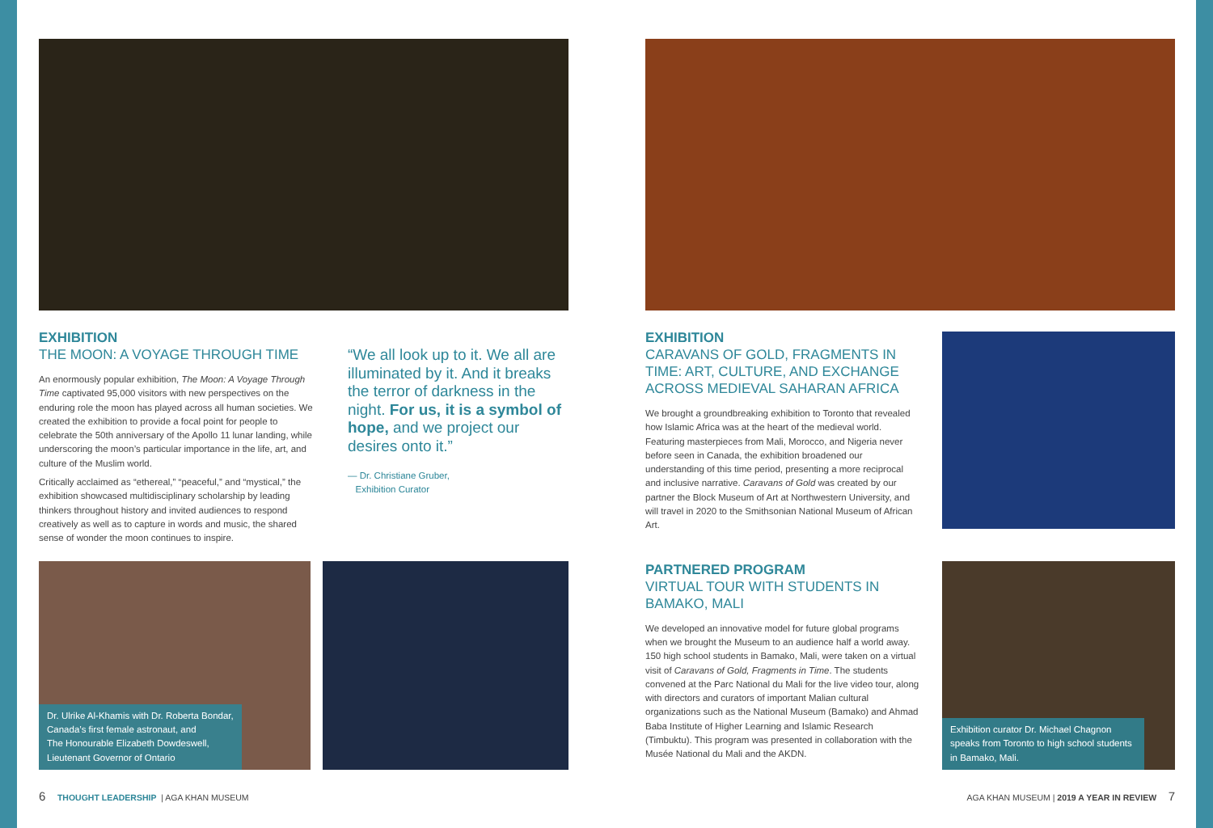EXHIBITION
THE MOON: A VOYAGE THROUGH TIME
An enormously popular exhibition, The Moon: A Voyage Through Time captivated 95,000 visitors with new perspectives on the enduring role the moon has played across all human societies. We created the exhibition to provide a focal point for people to celebrate the 50th anniversary of the Apollo 11 lunar landing, while underscoring the moon’s particular importance in the life, art, and culture of the Muslim world.
Critically acclaimed as “ethereal,” “peaceful,” and “mystical,” the exhibition showcased multidisciplinary scholarship by leading thinkers throughout history and invited audiences to respond creatively as well as to capture in words and music, the shared sense of wonder the moon continues to inspire.
“We all look up to it. We all are illuminated by it. And it breaks the terror of darkness in the night. For us, it is a symbol of hope, and we project our desires onto it.”
— Dr. Christiane Gruber,
Exhibition Curator
Dr. Ulrike Al-Khamis with Dr. Roberta Bondar,
Canada’s first female astronaut, and
The Honourable Elizabeth Dowdeswell,
Lieutenant Governor of Ontario
EXHIBITION
CARAVANS OF GOLD, FRAGMENTS IN TIME: ART, CULTURE, AND EXCHANGE ACROSS MEDIEVAL SAHARAN AFRICA
We brought a groundbreaking exhibition to Toronto that revealed how Islamic Africa was at the heart of the medieval world. Featuring masterpieces from Mali, Morocco, and Nigeria never before seen in Canada, the exhibition broadened our understanding of this time period, presenting a more reciprocal and inclusive narrative. Caravans of Gold was created by our partner the Block Museum of Art at Northwestern University, and will travel in 2020 to the Smithsonian National Museum of African Art.
PARTNERED PROGRAM
VIRTUAL TOUR WITH STUDENTS IN BAMAKO, MALI
We developed an innovative model for future global programs when we brought the Museum to an audience half a world away. 150 high school students in Bamako, Mali, were taken on a virtual visit of Caravans of Gold, Fragments in Time. The students convened at the Parc National du Mali for the live video tour, along with directors and curators of important Malian cultural organizations such as the National Museum (Bamako) and Ahmad Baba Institute of Higher Learning and Islamic Research (Timbuktu). This program was presented in collaboration with the Musée National du Mali and the AKDN.
Exhibition curator Dr. Michael Chagnon speaks from Toronto to high school students in Bamako, Mali.
6 THOUGHT LEADERSHIP | AGA KHAN MUSEUM
AGA KHAN MUSEUM | 2019 A YEAR IN REVIEW 7